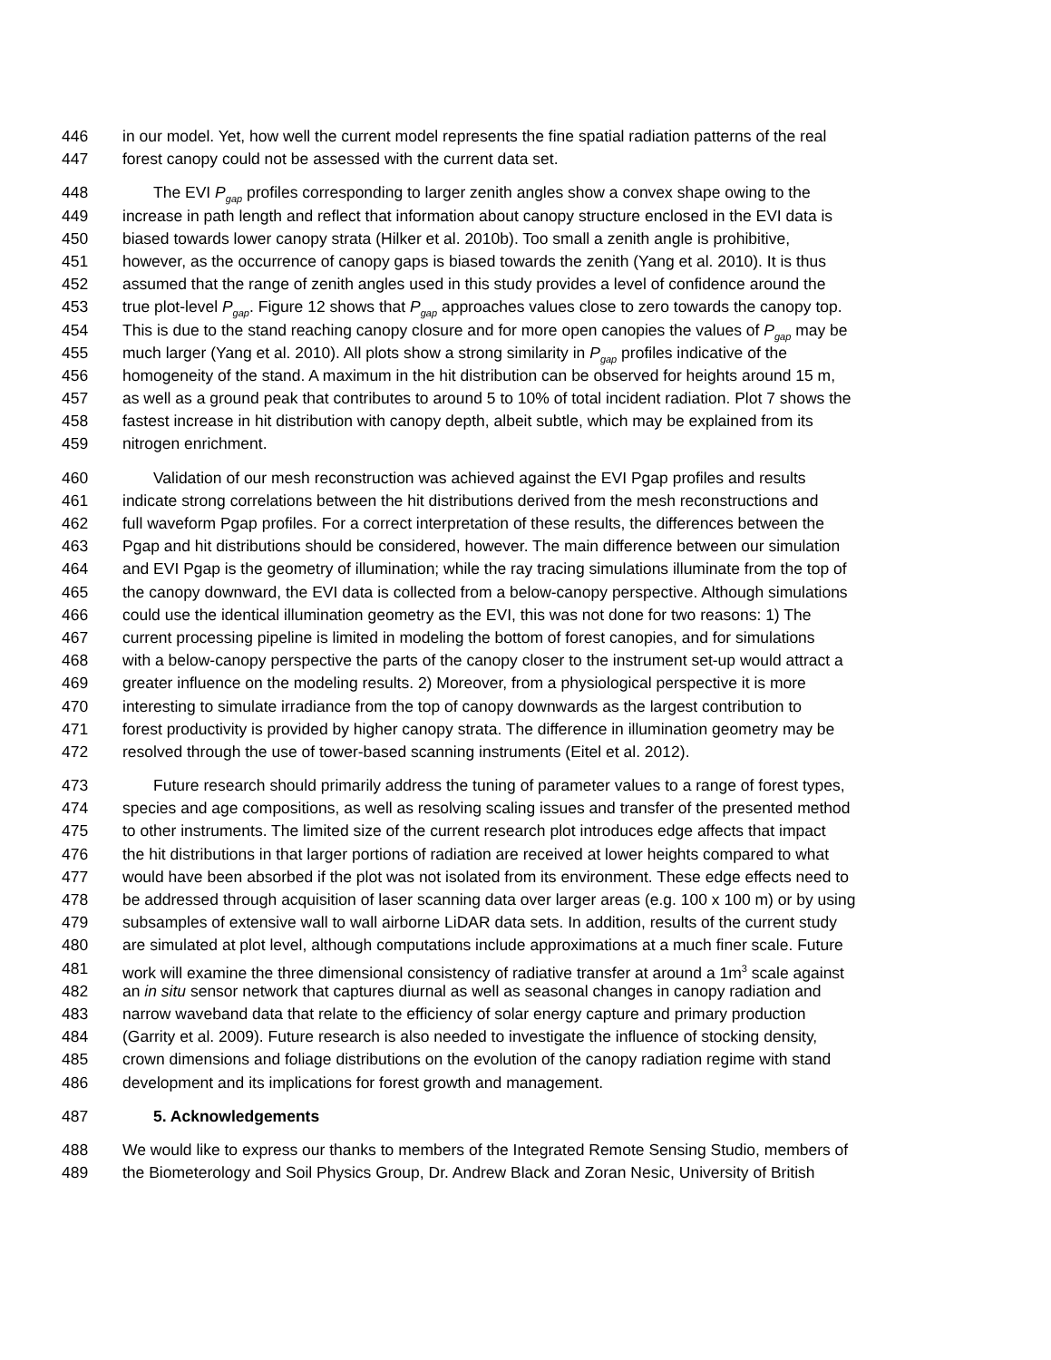446 in our model. Yet, how well the current model represents the fine spatial radiation patterns of the real
447 forest canopy could not be assessed with the current data set.
448 The EVI P<sub>gap</sub> profiles corresponding to larger zenith angles show a convex shape owing to the
449 increase in path length and reflect that information about canopy structure enclosed in the EVI data is
450 biased towards lower canopy strata (Hilker et al. 2010b). Too small a zenith angle is prohibitive,
451 however, as the occurrence of canopy gaps is biased towards the zenith (Yang et al. 2010). It is thus
452 assumed that the range of zenith angles used in this study provides a level of confidence around the
453 true plot-level P<sub>gap</sub>. Figure 12 shows that P<sub>gap</sub> approaches values close to zero towards the canopy top.
454 This is due to the stand reaching canopy closure and for more open canopies the values of P<sub>gap</sub> may be
455 much larger (Yang et al. 2010). All plots show a strong similarity in P<sub>gap</sub> profiles indicative of the
456 homogeneity of the stand. A maximum in the hit distribution can be observed for heights around 15 m,
457 as well as a ground peak that contributes to around 5 to 10% of total incident radiation. Plot 7 shows the
458 fastest increase in hit distribution with canopy depth, albeit subtle, which may be explained from its
459 nitrogen enrichment.
460 Validation of our mesh reconstruction was achieved against the EVI Pgap profiles and results
461 indicate strong correlations between the hit distributions derived from the mesh reconstructions and
462 full waveform Pgap profiles. For a correct interpretation of these results, the differences between the
463 Pgap and hit distributions should be considered, however. The main difference between our simulation
464 and EVI Pgap is the geometry of illumination; while the ray tracing simulations illuminate from the top of
465 the canopy downward, the EVI data is collected from a below-canopy perspective. Although simulations
466 could use the identical illumination geometry as the EVI, this was not done for two reasons: 1) The
467 current processing pipeline is limited in modeling the bottom of forest canopies, and for simulations
468 with a below-canopy perspective the parts of the canopy closer to the instrument set-up would attract a
469 greater influence on the modeling results. 2) Moreover, from a physiological perspective it is more
470 interesting to simulate irradiance from the top of canopy downwards as the largest contribution to
471 forest productivity is provided by higher canopy strata. The difference in illumination geometry may be
472 resolved through the use of tower-based scanning instruments (Eitel et al. 2012).
473 Future research should primarily address the tuning of parameter values to a range of forest types,
474 species and age compositions, as well as resolving scaling issues and transfer of the presented method
475 to other instruments. The limited size of the current research plot introduces edge affects that impact
476 the hit distributions in that larger portions of radiation are received at lower heights compared to what
477 would have been absorbed if the plot was not isolated from its environment. These edge effects need to
478 be addressed through acquisition of laser scanning data over larger areas (e.g. 100 x 100 m) or by using
479 subsamples of extensive wall to wall airborne LiDAR data sets. In addition, results of the current study
480 are simulated at plot level, although computations include approximations at a much finer scale. Future
481 work will examine the three dimensional consistency of radiative transfer at around a 1m<sup>3</sup> scale against
482 an in situ sensor network that captures diurnal as well as seasonal changes in canopy radiation and
483 narrow waveband data that relate to the efficiency of solar energy capture and primary production
484 (Garrity et al. 2009). Future research is also needed to investigate the influence of stocking density,
485 crown dimensions and foliage distributions on the evolution of the canopy radiation regime with stand
486 development and its implications for forest growth and management.
487 5. Acknowledgements
488 We would like to express our thanks to members of the Integrated Remote Sensing Studio, members of
489 the Biometerology and Soil Physics Group, Dr. Andrew Black and Zoran Nesic, University of British